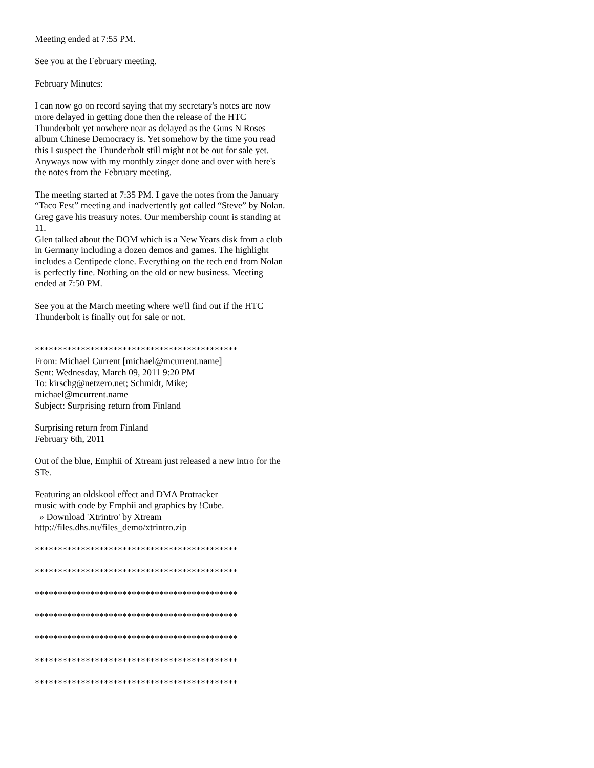Meeting ended at 7:55 PM.
See you at the February meeting.
February Minutes:
I can now go on record saying that my secretary's notes are now more delayed in getting done then the release of the HTC Thunderbolt yet nowhere near as delayed as the Guns N Roses album Chinese Democracy is. Yet somehow by the time you read this I suspect the Thunderbolt still might not be out for sale yet. Anyways now with my monthly zinger done and over with here's the notes from the February meeting.
The meeting started at 7:35 PM. I gave the notes from the January “Taco Fest” meeting and inadvertently got called “Steve” by Nolan.
Greg gave his treasury notes. Our membership count is standing at 11.
Glen talked about the DOM which is a New Years disk from a club in Germany including a dozen demos and games. The highlight includes a Centipede clone. Everything on the tech end from Nolan is perfectly fine. Nothing on the old or new business. Meeting ended at 7:50 PM.
See you at the March meeting where we'll find out if the HTC Thunderbolt is finally out for sale or not.
********************************************
From: Michael Current [michael@mcurrent.name]
Sent: Wednesday, March 09, 2011 9:20 PM
To: kirschg@netzero.net; Schmidt, Mike;
michael@mcurrent.name
Subject: Surprising return from Finland
Surprising return from Finland
February 6th, 2011
Out of the blue, Emphii of Xtream just released a new intro for the STe.
Featuring an oldskool effect and DMA Protracker
music with code by Emphii and graphics by !Cube.
» Download 'Xtrintro' by Xtream
http://files.dhs.nu/files_demo/xtrintro.zip
********************************************
********************************************
********************************************
********************************************
********************************************
********************************************
********************************************